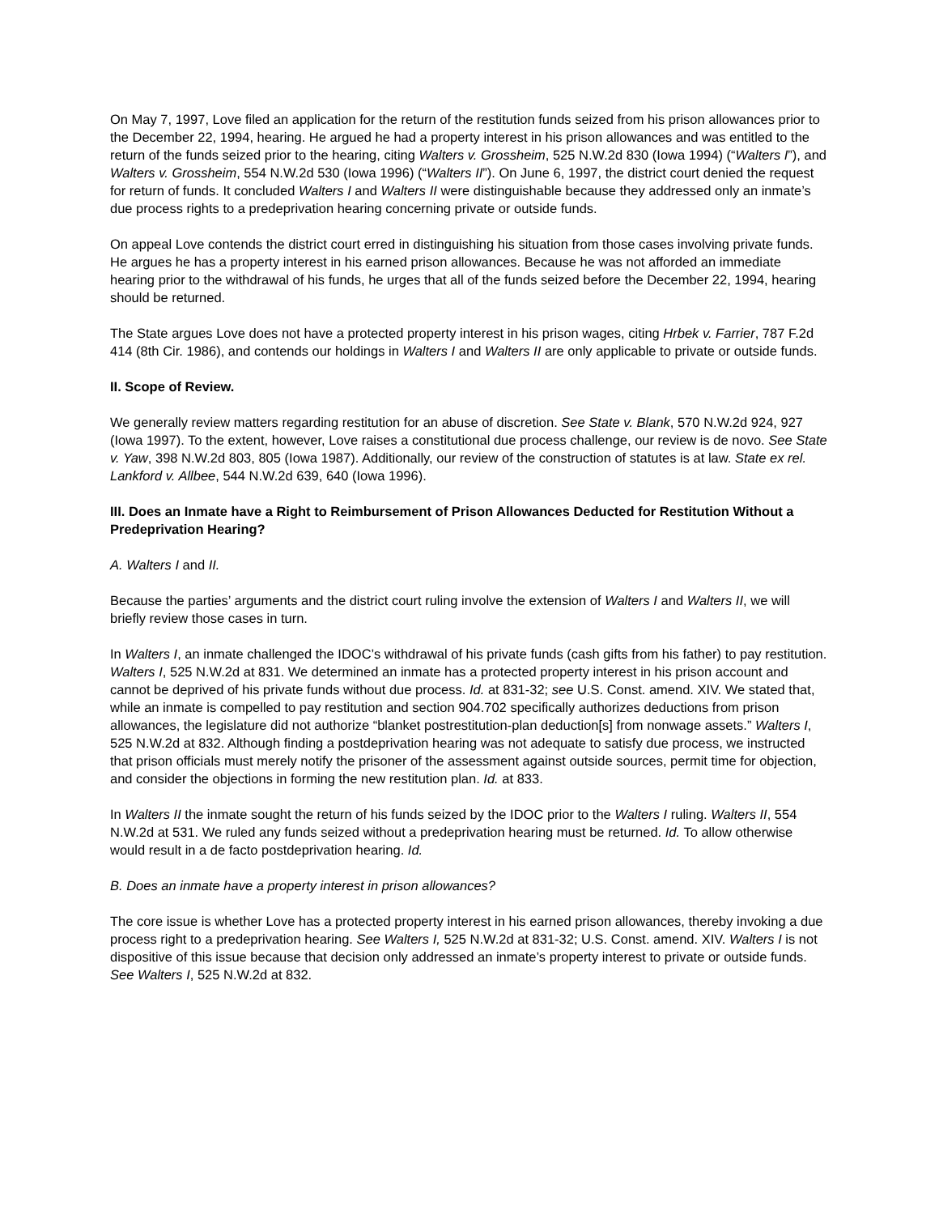On May 7, 1997, Love filed an application for the return of the restitution funds seized from his prison allowances prior to the December 22, 1994, hearing. He argued he had a property interest in his prison allowances and was entitled to the return of the funds seized prior to the hearing, citing Walters v. Grossheim, 525 N.W.2d 830 (Iowa 1994) (“Walters I”), and Walters v. Grossheim, 554 N.W.2d 530 (Iowa 1996) (“Walters II”). On June 6, 1997, the district court denied the request for return of funds. It concluded Walters I and Walters II were distinguishable because they addressed only an inmate’s due process rights to a predeprivation hearing concerning private or outside funds.
On appeal Love contends the district court erred in distinguishing his situation from those cases involving private funds. He argues he has a property interest in his earned prison allowances. Because he was not afforded an immediate hearing prior to the withdrawal of his funds, he urges that all of the funds seized before the December 22, 1994, hearing should be returned.
The State argues Love does not have a protected property interest in his prison wages, citing Hrbek v. Farrier, 787 F.2d 414 (8th Cir. 1986), and contends our holdings in Walters I and Walters II are only applicable to private or outside funds.
II. Scope of Review.
We generally review matters regarding restitution for an abuse of discretion. See State v. Blank, 570 N.W.2d 924, 927 (Iowa 1997). To the extent, however, Love raises a constitutional due process challenge, our review is de novo. See State v. Yaw, 398 N.W.2d 803, 805 (Iowa 1987). Additionally, our review of the construction of statutes is at law. State ex rel. Lankford v. Allbee, 544 N.W.2d 639, 640 (Iowa 1996).
III. Does an Inmate have a Right to Reimbursement of Prison Allowances Deducted for Restitution Without a Predeprivation Hearing?
A. Walters I and II.
Because the parties’ arguments and the district court ruling involve the extension of Walters I and Walters II, we will briefly review those cases in turn.
In Walters I, an inmate challenged the IDOC’s withdrawal of his private funds (cash gifts from his father) to pay restitution. Walters I, 525 N.W.2d at 831. We determined an inmate has a protected property interest in his prison account and cannot be deprived of his private funds without due process. Id. at 831-32; see U.S. Const. amend. XIV. We stated that, while an inmate is compelled to pay restitution and section 904.702 specifically authorizes deductions from prison allowances, the legislature did not authorize “blanket postrestitution-plan deduction[s] from nonwage assets.” Walters I, 525 N.W.2d at 832. Although finding a postdeprivation hearing was not adequate to satisfy due process, we instructed that prison officials must merely notify the prisoner of the assessment against outside sources, permit time for objection, and consider the objections in forming the new restitution plan. Id. at 833.
In Walters II the inmate sought the return of his funds seized by the IDOC prior to the Walters I ruling. Walters II, 554 N.W.2d at 531. We ruled any funds seized without a predeprivation hearing must be returned. Id. To allow otherwise would result in a de facto postdeprivation hearing. Id.
B. Does an inmate have a property interest in prison allowances?
The core issue is whether Love has a protected property interest in his earned prison allowances, thereby invoking a due process right to a predeprivation hearing. See Walters I, 525 N.W.2d at 831-32; U.S. Const. amend. XIV. Walters I is not dispositive of this issue because that decision only addressed an inmate’s property interest to private or outside funds. See Walters I, 525 N.W.2d at 832.